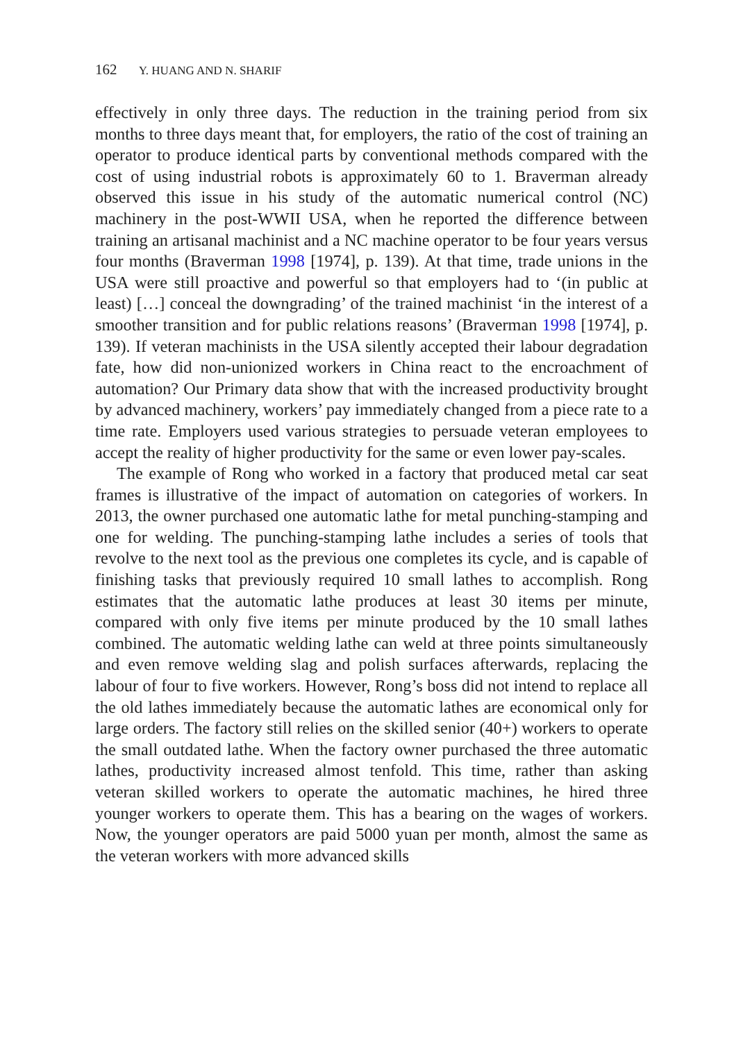162 Y. HUANG AND N. SHARIF
effectively in only three days. The reduction in the training period from six months to three days meant that, for employers, the ratio of the cost of training an operator to produce identical parts by conventional methods compared with the cost of using industrial robots is approximately 60 to 1. Braverman already observed this issue in his study of the automatic numerical control (NC) machinery in the post-WWII USA, when he reported the difference between training an artisanal machinist and a NC machine operator to be four years versus four months (Braverman 1998 [1974], p. 139). At that time, trade unions in the USA were still proactive and powerful so that employers had to ‘(in public at least) […] conceal the downgrading’ of the trained machinist ‘in the interest of a smoother transition and for public relations reasons’ (Braverman 1998 [1974], p. 139). If veteran machinists in the USA silently accepted their labour degradation fate, how did non-unionized workers in China react to the encroachment of automation? Our Primary data show that with the increased productivity brought by advanced machinery, workers’ pay immediately changed from a piece rate to a time rate. Employers used various strategies to persuade veteran employees to accept the reality of higher productivity for the same or even lower pay-scales.
The example of Rong who worked in a factory that produced metal car seat frames is illustrative of the impact of automation on categories of workers. In 2013, the owner purchased one automatic lathe for metal punching-stamping and one for welding. The punching-stamping lathe includes a series of tools that revolve to the next tool as the previous one completes its cycle, and is capable of finishing tasks that previously required 10 small lathes to accomplish. Rong estimates that the automatic lathe produces at least 30 items per minute, compared with only five items per minute produced by the 10 small lathes combined. The automatic welding lathe can weld at three points simultaneously and even remove welding slag and polish surfaces afterwards, replacing the labour of four to five workers. However, Rong’s boss did not intend to replace all the old lathes immediately because the automatic lathes are economical only for large orders. The factory still relies on the skilled senior (40+) workers to operate the small outdated lathe. When the factory owner purchased the three automatic lathes, productivity increased almost tenfold. This time, rather than asking veteran skilled workers to operate the automatic machines, he hired three younger workers to operate them. This has a bearing on the wages of workers. Now, the younger operators are paid 5000 yuan per month, almost the same as the veteran workers with more advanced skills